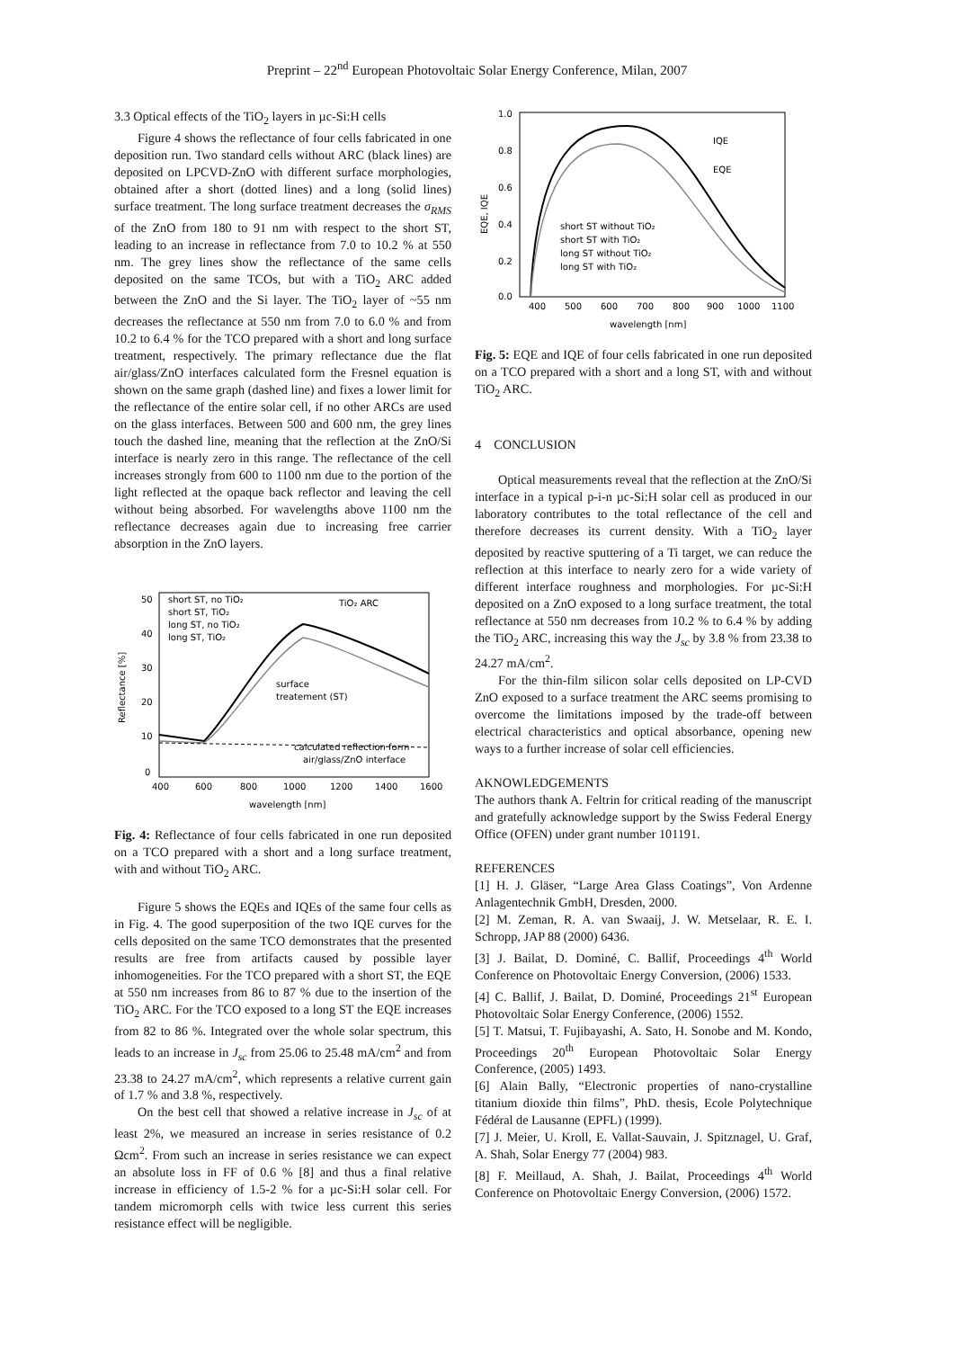Preprint – 22<sup>nd</sup> European Photovoltaic Solar Energy Conference, Milan, 2007
3.3 Optical effects of the TiO<sub>2</sub> layers in µc-Si:H cells
Figure 4 shows the reflectance of four cells fabricated in one deposition run. Two standard cells without ARC (black lines) are deposited on LPCVD-ZnO with different surface morphologies, obtained after a short (dotted lines) and a long (solid lines) surface treatment. The long surface treatment decreases the σ<sub>RMS</sub> of the ZnO from 180 to 91 nm with respect to the short ST, leading to an increase in reflectance from 7.0 to 10.2 % at 550 nm. The grey lines show the reflectance of the same cells deposited on the same TCOs, but with a TiO<sub>2</sub> ARC added between the ZnO and the Si layer. The TiO<sub>2</sub> layer of ~55 nm decreases the reflectance at 550 nm from 7.0 to 6.0 % and from 10.2 to 6.4 % for the TCO prepared with a short and long surface treatment, respectively. The primary reflectance due the flat air/glass/ZnO interfaces calculated form the Fresnel equation is shown on the same graph (dashed line) and fixes a lower limit for the reflectance of the entire solar cell, if no other ARCs are used on the glass interfaces. Between 500 and 600 nm, the grey lines touch the dashed line, meaning that the reflection at the ZnO/Si interface is nearly zero in this range. The reflectance of the cell increases strongly from 600 to 1100 nm due to the portion of the light reflected at the opaque back reflector and leaving the cell without being absorbed. For wavelengths above 1100 nm the reflectance decreases again due to increasing free carrier absorption in the ZnO layers.
50
40
30
20
10
0
400
600
800
1000
1200
1400
1600
wavelength [nm]
Reflectance [%]
short ST, no TiO₂
short ST, TiO₂
long ST, no TiO₂
long ST, TiO₂
TiO₂ ARC
surface
treatement (ST)
calculated reflection form
air/glass/ZnO interface
Fig. 4: Reflectance of four cells fabricated in one run deposited on a TCO prepared with a short and a long surface treatment, with and without TiO<sub>2</sub> ARC.
Figure 5 shows the EQEs and IQEs of the same four cells as in Fig. 4. The good superposition of the two IQE curves for the cells deposited on the same TCO demonstrates that the presented results are free from artifacts caused by possible layer inhomogeneities. For the TCO prepared with a short ST, the EQE at 550 nm increases from 86 to 87 % due to the insertion of the TiO<sub>2</sub> ARC. For the TCO exposed to a long ST the EQE increases from 82 to 86 %. Integrated over the whole solar spectrum, this leads to an increase in J<sub>sc</sub> from 25.06 to 25.48 mA/cm<sup>2</sup> and from 23.38 to 24.27 mA/cm<sup>2</sup>, which represents a relative current gain of 1.7 % and 3.8 %, respectively.
On the best cell that showed a relative increase in J<sub>sc</sub> of at least 2%, we measured an increase in series resistance of 0.2 Ωcm<sup>2</sup>. From such an increase in series resistance we can expect an absolute loss in FF of 0.6 % [8] and thus a final relative increase in efficiency of 1.5-2 % for a µc-Si:H solar cell. For tandem micromorph cells with twice less current this series resistance effect will be negligible.
1.0
0.8
0.6
0.4
0.2
0.0
400
500
600
700
800
900
1000
1100
wavelength [nm]
EQE, IQE
IQE
EQE
short ST without TiO₂
short ST with TiO₂
long ST without TiO₂
long ST with TiO₂
Fig. 5: EQE and IQE of four cells fabricated in one run deposited on a TCO prepared with a short and a long ST, with and without TiO<sub>2</sub> ARC.
4 CONCLUSION
Optical measurements reveal that the reflection at the ZnO/Si interface in a typical p-i-n µc-Si:H solar cell as produced in our laboratory contributes to the total reflectance of the cell and therefore decreases its current density. With a TiO<sub>2</sub> layer deposited by reactive sputtering of a Ti target, we can reduce the reflection at this interface to nearly zero for a wide variety of different interface roughness and morphologies. For µc-Si:H deposited on a ZnO exposed to a long surface treatment, the total reflectance at 550 nm decreases from 10.2 % to 6.4 % by adding the TiO<sub>2</sub> ARC, increasing this way the J<sub>sc</sub> by 3.8 % from 23.38 to 24.27 mA/cm<sup>2</sup>.
For the thin-film silicon solar cells deposited on LP-CVD ZnO exposed to a surface treatment the ARC seems promising to overcome the limitations imposed by the trade-off between electrical characteristics and optical absorbance, opening new ways to a further increase of solar cell efficiencies.
AKNOWLEDGEMENTS
The authors thank A. Feltrin for critical reading of the manuscript and gratefully acknowledge support by the Swiss Federal Energy Office (OFEN) under grant number 101191.
REFERENCES
[1] H. J. Gläser, “Large Area Glass Coatings”, Von Ardenne Anlagentechnik GmbH, Dresden, 2000.
[2] M. Zeman, R. A. van Swaaij, J. W. Metselaar, R. E. I. Schropp, JAP 88 (2000) 6436.
[3] J. Bailat, D. Dominé, C. Ballif, Proceedings 4<sup>th</sup> World Conference on Photovoltaic Energy Conversion, (2006) 1533.
[4] C. Ballif, J. Bailat, D. Dominé, Proceedings 21<sup>st</sup> European Photovoltaic Solar Energy Conference, (2006) 1552.
[5] T. Matsui, T. Fujibayashi, A. Sato, H. Sonobe and M. Kondo, Proceedings 20<sup>th</sup> European Photovoltaic Solar Energy Conference, (2005) 1493.
[6] Alain Bally, “Electronic properties of nano-crystalline titanium dioxide thin films”, PhD. thesis, Ecole Polytechnique Fédéral de Lausanne (EPFL) (1999).
[7] J. Meier, U. Kroll, E. Vallat-Sauvain, J. Spitznagel, U. Graf, A. Shah, Solar Energy 77 (2004) 983.
[8] F. Meillaud, A. Shah, J. Bailat, Proceedings 4<sup>th</sup> World Conference on Photovoltaic Energy Conversion, (2006) 1572.